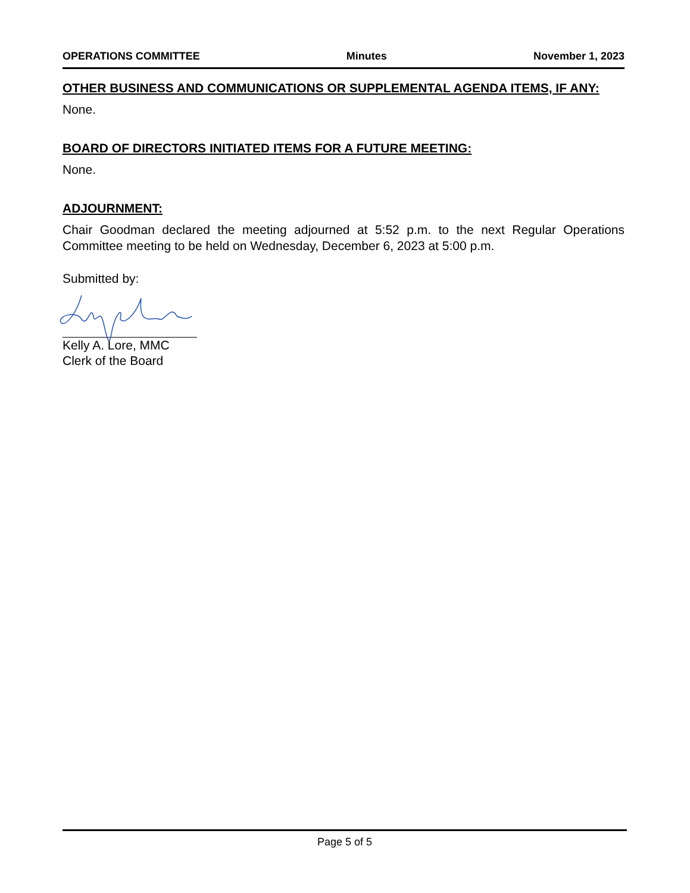OPERATIONS COMMITTEE Minutes November 1, 2023
OTHER BUSINESS AND COMMUNICATIONS OR SUPPLEMENTAL AGENDA ITEMS, IF ANY:
None.
BOARD OF DIRECTORS INITIATED ITEMS FOR A FUTURE MEETING:
None.
ADJOURNMENT:
Chair Goodman declared the meeting adjourned at 5:52 p.m. to the next Regular Operations Committee meeting to be held on Wednesday, December 6, 2023 at 5:00 p.m.
Submitted by:
Kelly A. Lore, MMC
Clerk of the Board
Page 5 of 5